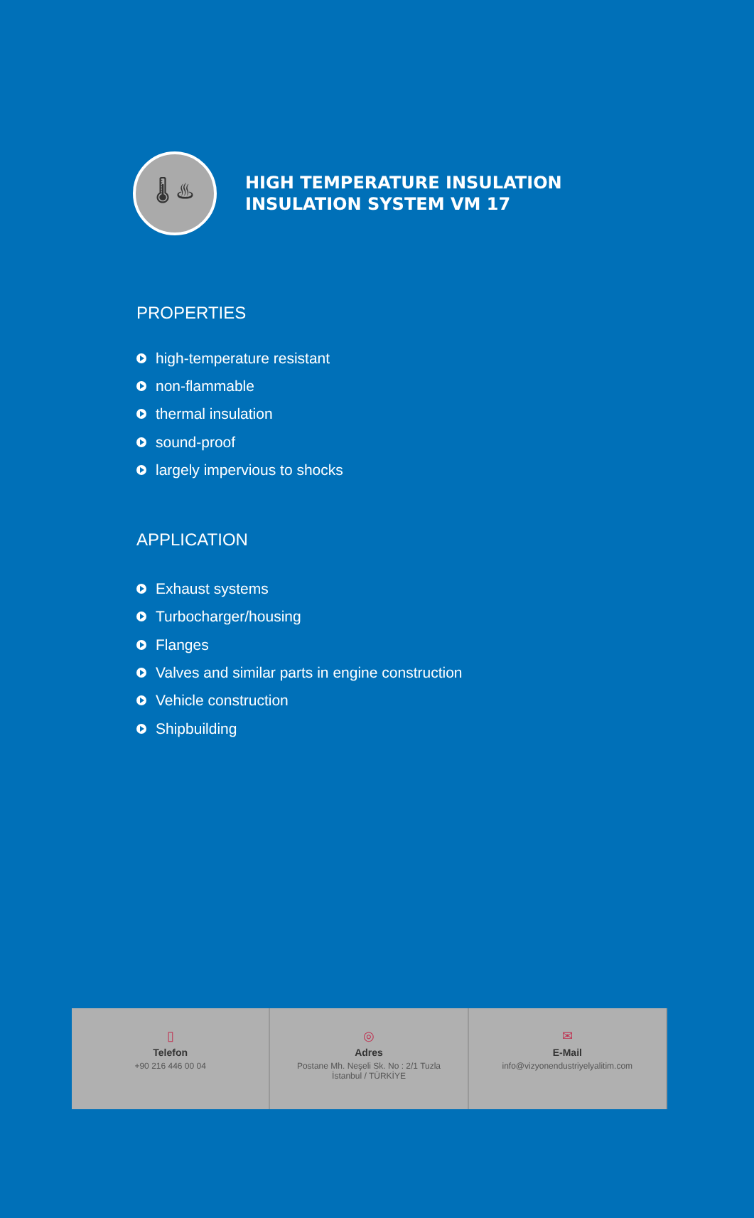🌡 ♨
HIGH TEMPERATURE INSULATION
INSULATION SYSTEM VM 17
PROPERTIES
high-temperature resistant
non-flammable
thermal insulation
sound-proof
largely impervious to shocks
APPLICATION
Exhaust systems
Turbocharger/housing
Flanges
Valves and similar parts in engine construction
Vehicle construction
Shipbuilding
▯
Telefon
+90 216 446 00 04
◎
Adres
Postane Mh. Neşeli Sk. No : 2/1 Tuzla
İstanbul / TÜRKİYE
✉
E-Mail
info@vizyonendustriyelyalitim.com